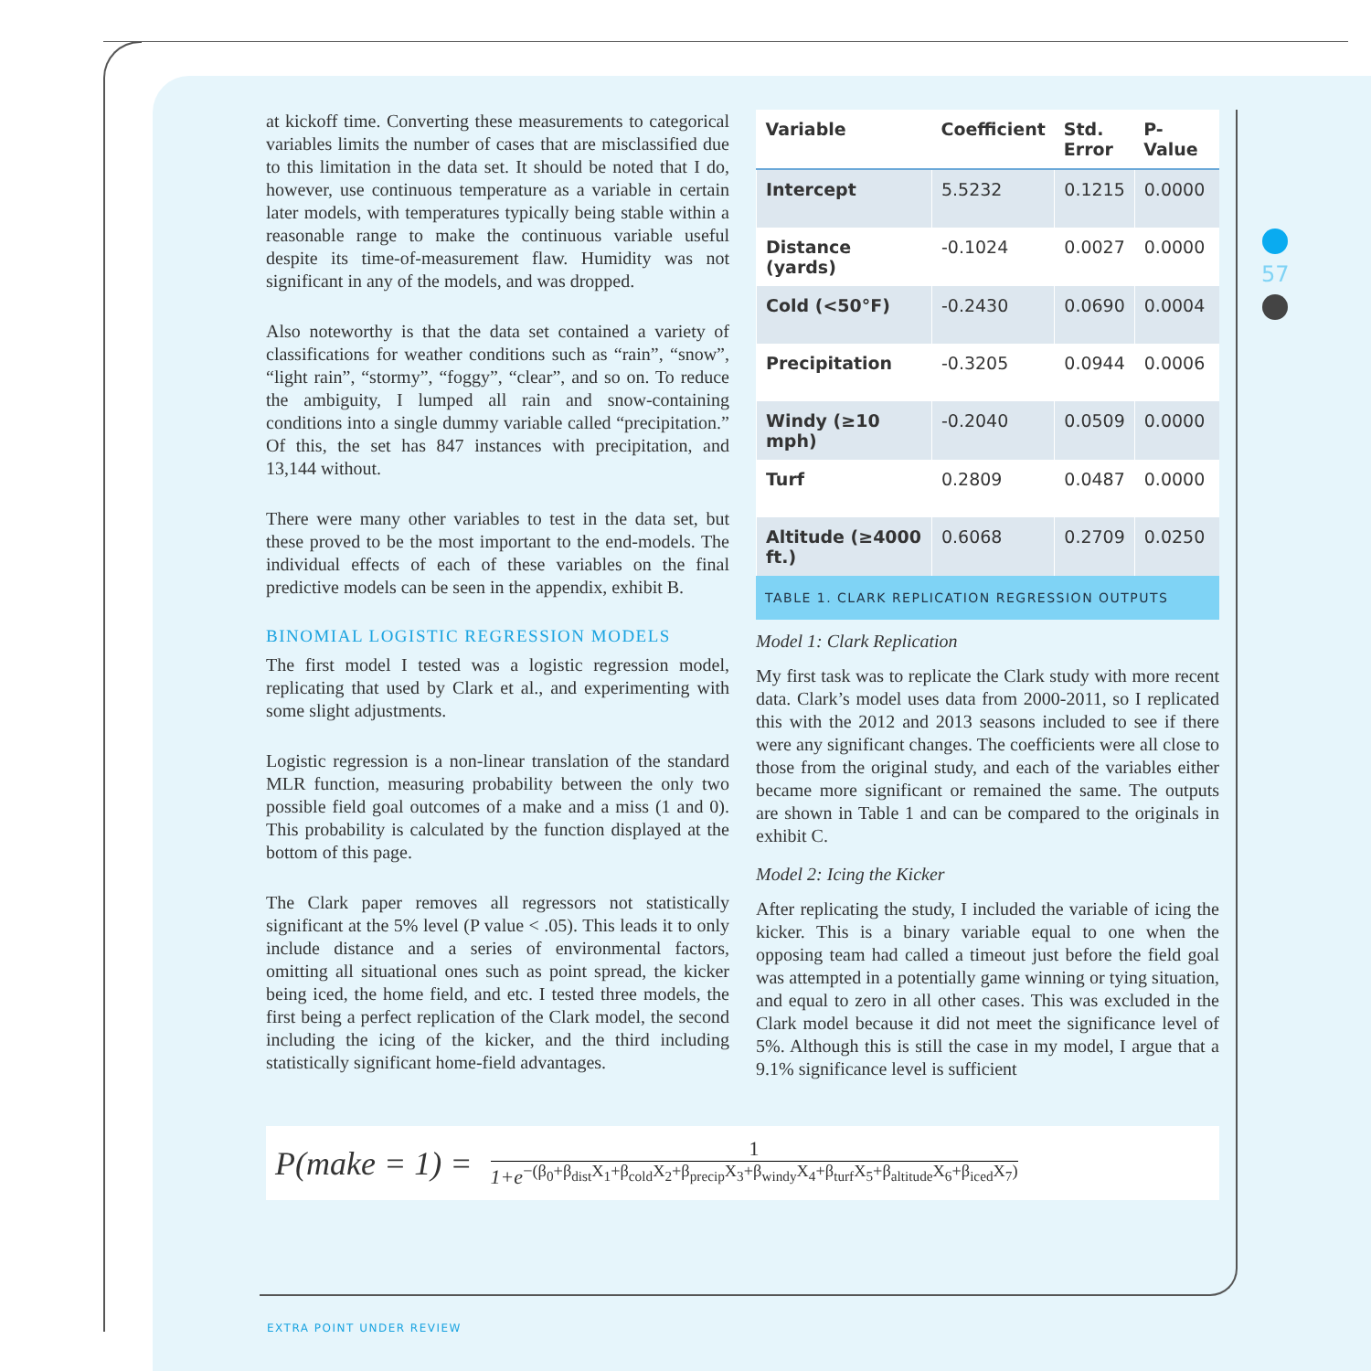57
at kickoff time. Converting these measurements to categorical variables limits the number of cases that are misclassified due to this limitation in the data set. It should be noted that I do, however, use continuous temperature as a variable in certain later models, with temperatures typically being stable within a reasonable range to make the continuous variable useful despite its time-of-measurement flaw. Humidity was not significant in any of the models, and was dropped.
Also noteworthy is that the data set contained a variety of classifications for weather conditions such as “rain”, “snow”, “light rain”, “stormy”, “foggy”, “clear”, and so on. To reduce the ambiguity, I lumped all rain and snow-containing conditions into a single dummy variable called “precipitation.” Of this, the set has 847 instances with precipitation, and 13,144 without.
There were many other variables to test in the data set, but these proved to be the most important to the end-models. The individual effects of each of these variables on the final predictive models can be seen in the appendix, exhibit B.
BINOMIAL LOGISTIC REGRESSION MODELS
The first model I tested was a logistic regression model, replicating that used by Clark et al., and experimenting with some slight adjustments.
Logistic regression is a non-linear translation of the standard MLR function, measuring probability between the only two possible field goal outcomes of a make and a miss (1 and 0). This probability is calculated by the function displayed at the bottom of this page.
The Clark paper removes all regressors not statistically significant at the 5% level (P value < .05). This leads it to only include distance and a series of environmental factors, omitting all situational ones such as point spread, the kicker being iced, the home field, and etc. I tested three models, the first being a perfect replication of the Clark model, the second including the icing of the kicker, and the third including statistically significant home-field advantages.
| Variable | Coefficient | Std. Error | P-Value |
| --- | --- | --- | --- |
| Intercept | 5.5232 | 0.1215 | 0.0000 |
| Distance (yards) | -0.1024 | 0.0027 | 0.0000 |
| Cold (<50°F) | -0.2430 | 0.0690 | 0.0004 |
| Precipitation | -0.3205 | 0.0944 | 0.0006 |
| Windy (≥10 mph) | -0.2040 | 0.0509 | 0.0000 |
| Turf | 0.2809 | 0.0487 | 0.0000 |
| Altitude (≥4000 ft.) | 0.6068 | 0.2709 | 0.0250 |
TABLE 1. CLARK REPLICATION REGRESSION OUTPUTS
Model 1: Clark Replication
My first task was to replicate the Clark study with more recent data. Clark’s model uses data from 2000-2011, so I replicated this with the 2012 and 2013 seasons included to see if there were any significant changes. The coefficients were all close to those from the original study, and each of the variables either became more significant or remained the same. The outputs are shown in Table 1 and can be compared to the originals in exhibit C.
Model 2: Icing the Kicker
After replicating the study, I included the variable of icing the kicker. This is a binary variable equal to one when the opposing team had called a timeout just before the field goal was attempted in a potentially game winning or tying situation, and equal to zero in all other cases. This was excluded in the Clark model because it did not meet the significance level of 5%. Although this is still the case in my model, I argue that a 9.1% significance level is sufficient
P(make = 1) =
1
1+e<sup>−(β<sub>0</sub>+β<sub>dist</sub>X<sub>1</sub>+β<sub>cold</sub>X<sub>2</sub>+β<sub>precip</sub>X<sub>3</sub>+β<sub>windy</sub>X<sub>4</sub>+β<sub>turf</sub>X<sub>5</sub>+β<sub>altitude</sub>X<sub>6</sub>+β<sub>iced</sub>X<sub>7</sub>)</sup>
EXTRA POINT UNDER REVIEW